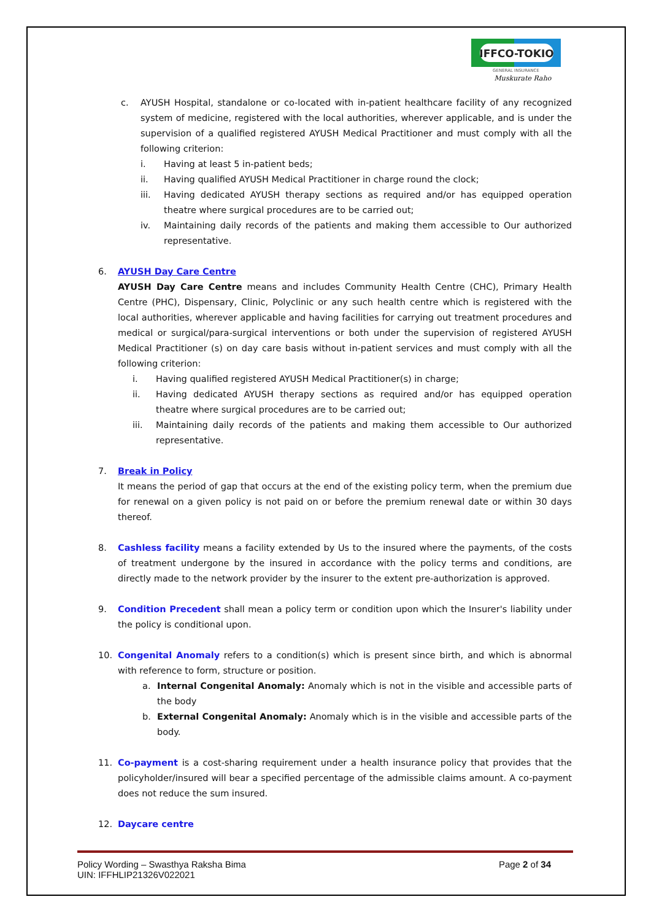IFFCO-TOKIO
GENERAL INSURANCE
Muskurate Raho
c. AYUSH Hospital, standalone or co-located with in-patient healthcare facility of any recognized system of medicine, registered with the local authorities, wherever applicable, and is under the supervision of a qualified registered AYUSH Medical Practitioner and must comply with all the following criterion:
i. Having at least 5 in-patient beds;
ii. Having qualified AYUSH Medical Practitioner in charge round the clock;
iii. Having dedicated AYUSH therapy sections as required and/or has equipped operation theatre where surgical procedures are to be carried out;
iv. Maintaining daily records of the patients and making them accessible to Our authorized representative.
6. AYUSH Day Care Centre
AYUSH Day Care Centre means and includes Community Health Centre (CHC), Primary Health Centre (PHC), Dispensary, Clinic, Polyclinic or any such health centre which is registered with the local authorities, wherever applicable and having facilities for carrying out treatment procedures and medical or surgical/para-surgical interventions or both under the supervision of registered AYUSH Medical Practitioner (s) on day care basis without in-patient services and must comply with all the following criterion:
i. Having qualified registered AYUSH Medical Practitioner(s) in charge;
ii. Having dedicated AYUSH therapy sections as required and/or has equipped operation theatre where surgical procedures are to be carried out;
iii. Maintaining daily records of the patients and making them accessible to Our authorized representative.
7. Break in Policy
It means the period of gap that occurs at the end of the existing policy term, when the premium due for renewal on a given policy is not paid on or before the premium renewal date or within 30 days thereof.
8. Cashless facility means a facility extended by Us to the insured where the payments, of the costs of treatment undergone by the insured in accordance with the policy terms and conditions, are directly made to the network provider by the insurer to the extent pre-authorization is approved.
9. Condition Precedent shall mean a policy term or condition upon which the Insurer's liability under the policy is conditional upon.
10. Congenital Anomaly refers to a condition(s) which is present since birth, and which is abnormal with reference to form, structure or position.
a. Internal Congenital Anomaly: Anomaly which is not in the visible and accessible parts of the body
b. External Congenital Anomaly: Anomaly which is in the visible and accessible parts of the body.
11. Co-payment is a cost-sharing requirement under a health insurance policy that provides that the policyholder/insured will bear a specified percentage of the admissible claims amount. A co-payment does not reduce the sum insured.
12. Daycare centre
Policy Wording – Swasthya Raksha Bima
UIN: IFFHLIP21326V022021
Page 2 of 34